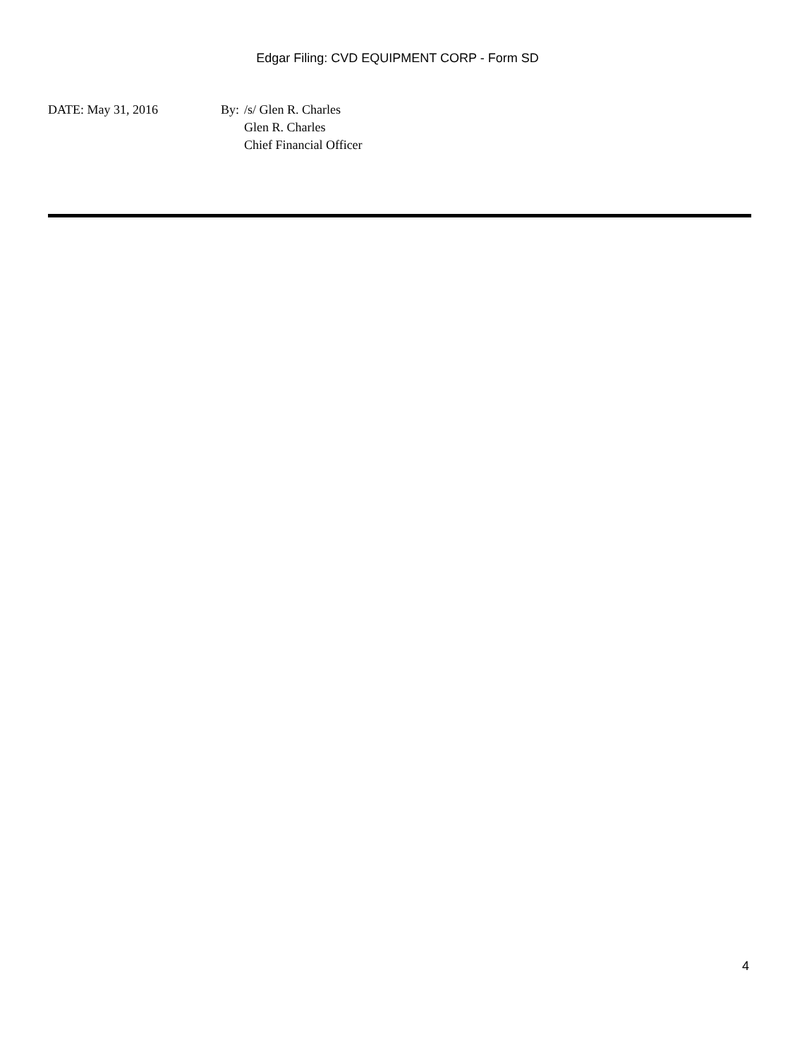Edgar Filing: CVD EQUIPMENT CORP - Form SD
DATE: May 31, 2016 By: /s/ Glen R. Charles
Glen R. Charles
Chief Financial Officer
4